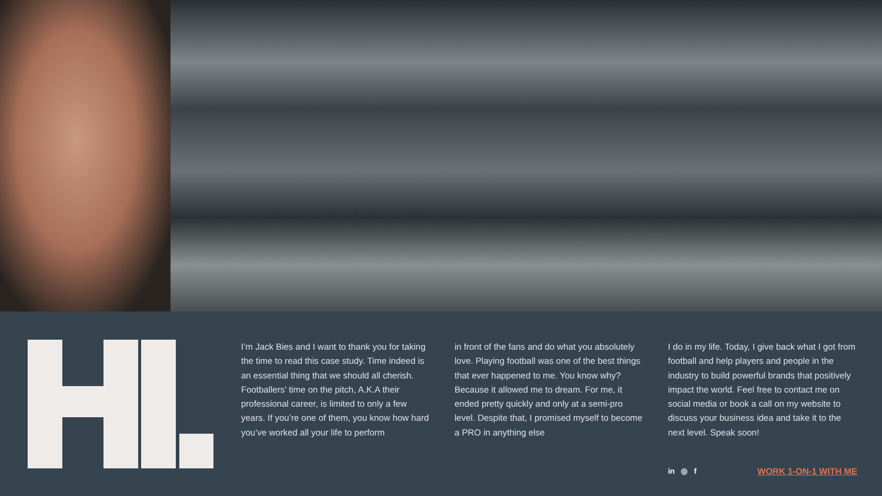I’m Jack Bies and I want to thank you for taking the time to read this case study. Time indeed is an essential thing that we should all cherish. Footballers’ time on the pitch, A.K.A their professional career, is limited to only a few years. If you’re one of them, you know how hard you’ve worked all your life to perform
in front of the fans and do what you absolutely love. Playing football was one of the best things that ever happened to me. You know why? Because it allowed me to dream. For me, it ended pretty quickly and only at a semi-pro level. Despite that, I promised myself to become a PRO in anything else
I do in my life. Today, I give back what I got from football and help players and people in the industry to build powerful brands that positively impact the world. Feel free to contact me on social media or book a call on my website to discuss your business idea and take it to the next level. Speak soon!
in ◎ f WORK 1-ON-1 WITH ME